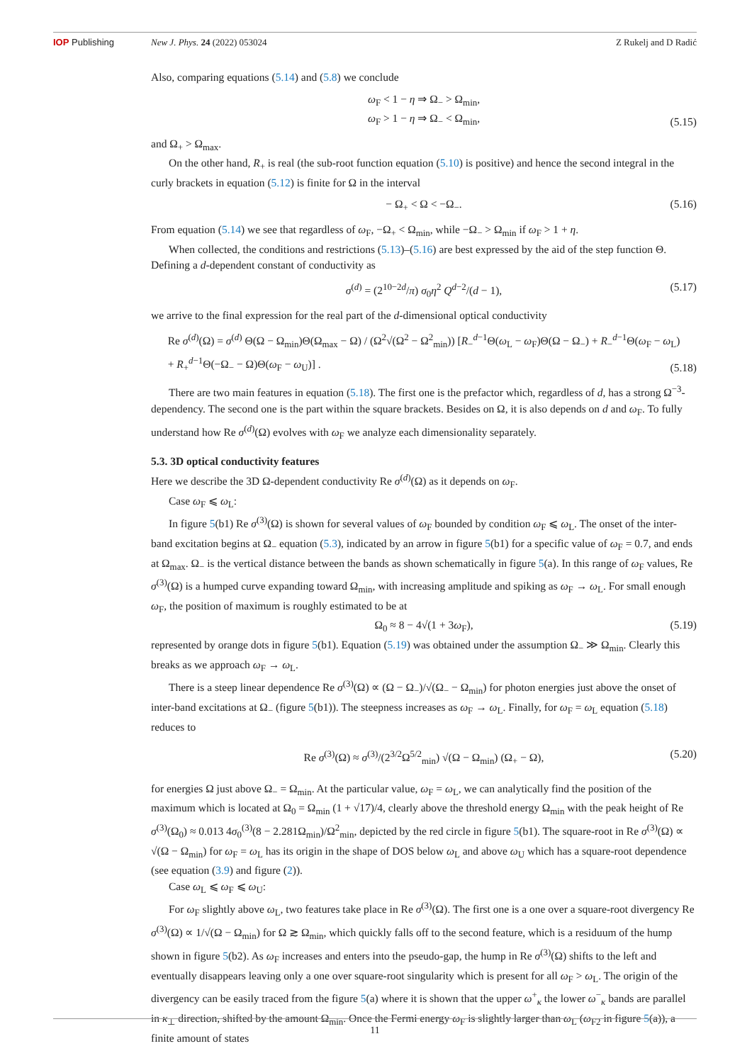IOP Publishing New J. Phys. 24 (2022) 053024 Z Rukelj and D Radić
Also, comparing equations (5.14) and (5.8) we conclude
ω<sub>F</sub> < 1 − η ⇒ Ω<sub>−</sub> > Ω<sub>min</sub>,
ω<sub>F</sub> > 1 − η ⇒ Ω<sub>−</sub> < Ω<sub>min</sub>,
(5.15)
and Ω<sub>+</sub> > Ω<sub>max</sub>.
On the other hand, R<sub>+</sub> is real (the sub-root function equation (5.10) is positive) and hence the second integral in the curly brackets in equation (5.12) is finite for Ω in the interval
− Ω<sub>+</sub> < Ω < −Ω<sub>−</sub>. (5.16)
From equation (5.14) we see that regardless of ω<sub>F</sub>, −Ω<sub>+</sub> < Ω<sub>min</sub>, while −Ω<sub>−</sub> > Ω<sub>min</sub> if ω<sub>F</sub> > 1 + η.
When collected, the conditions and restrictions (5.13)–(5.16) are best expressed by the aid of the step function Θ. Defining a d-dependent constant of conductivity as
σ<sup>(d)</sup> = (2<sup>10−2d</sup>/π) σ<sub>0</sub>η<sup>2</sup> Q<sup>d−2</sup>/(d − 1), (5.17)
we arrive to the final expression for the real part of the d-dimensional optical conductivity
Re σ<sup>(d)</sup>(Ω) = σ<sup>(d)</sup> Θ(Ω − Ω<sub>min</sub>)Θ(Ω<sub>max</sub> − Ω) / (Ω<sup>2</sup>√(Ω<sup>2</sup> − Ω<sup>2</sup><sub>min</sub>)) [R<sub>−</sub><sup>d−1</sup>Θ(ω<sub>L</sub> − ω<sub>F</sub>)Θ(Ω − Ω<sub>−</sub>) + R<sub>−</sub><sup>d−1</sup>Θ(ω<sub>F</sub> − ω<sub>L</sub>)
+ R<sub>+</sub><sup>d−1</sup>Θ(−Ω<sub>−</sub> − Ω)Θ(ω<sub>F</sub> − ω<sub>U</sub>)] .
(5.18)
There are two main features in equation (5.18). The first one is the prefactor which, regardless of d, has a strong Ω<sup>−3</sup>-dependency. The second one is the part within the square brackets. Besides on Ω, it is also depends on d and ω<sub>F</sub>. To fully understand how Re σ<sup>(d)</sup>(Ω) evolves with ω<sub>F</sub> we analyze each dimensionality separately.
5.3. 3D optical conductivity features
Here we describe the 3D Ω-dependent conductivity Re σ<sup>(d)</sup>(Ω) as it depends on ω<sub>F</sub>.
Case ω<sub>F</sub> ⩽ ω<sub>L</sub>:
In figure 5(b1) Re σ<sup>(3)</sup>(Ω) is shown for several values of ω<sub>F</sub> bounded by condition ω<sub>F</sub> ⩽ ω<sub>L</sub>. The onset of the inter-band excitation begins at Ω<sub>−</sub> equation (5.3), indicated by an arrow in figure 5(b1) for a specific value of ω<sub>F</sub> = 0.7, and ends at Ω<sub>max</sub>. Ω<sub>−</sub> is the vertical distance between the bands as shown schematically in figure 5(a). In this range of ω<sub>F</sub> values, Re σ<sup>(3)</sup>(Ω) is a humped curve expanding toward Ω<sub>min</sub>, with increasing amplitude and spiking as ω<sub>F</sub> → ω<sub>L</sub>. For small enough ω<sub>F</sub>, the position of maximum is roughly estimated to be at
Ω<sub>0</sub> ≈ 8 − 4√(1 + 3ω<sub>F</sub>), (5.19)
represented by orange dots in figure 5(b1). Equation (5.19) was obtained under the assumption Ω<sub>−</sub> ≫ Ω<sub>min</sub>. Clearly this breaks as we approach ω<sub>F</sub> → ω<sub>L</sub>.
There is a steep linear dependence Re σ<sup>(3)</sup>(Ω) ∝ (Ω − Ω<sub>−</sub>)/√(Ω<sub>−</sub> − Ω<sub>min</sub>) for photon energies just above the onset of inter-band excitations at Ω<sub>−</sub> (figure 5(b1)). The steepness increases as ω<sub>F</sub> → ω<sub>L</sub>. Finally, for ω<sub>F</sub> = ω<sub>L</sub> equation (5.18) reduces to
Re σ<sup>(3)</sup>(Ω) ≈ σ<sup>(3)</sup>/(2<sup>3/2</sup>Ω<sup>5/2</sup><sub>min</sub>) √(Ω − Ω<sub>min</sub>) (Ω<sub>+</sub> − Ω), (5.20)
for energies Ω just above Ω<sub>−</sub> = Ω<sub>min</sub>. At the particular value, ω<sub>F</sub> = ω<sub>L</sub>, we can analytically find the position of the maximum which is located at Ω<sub>0</sub> = Ω<sub>min</sub> (1 + √17)/4, clearly above the threshold energy Ω<sub>min</sub> with the peak height of Re σ<sup>(3)</sup>(Ω<sub>0</sub>) ≈ 0.013 4σ<sub>0</sub><sup>(3)</sup>(8 − 2.281Ω<sub>min</sub>)/Ω<sup>2</sup><sub>min</sub>, depicted by the red circle in figure 5(b1). The square-root in Re σ<sup>(3)</sup>(Ω) ∝ √(Ω − Ω<sub>min</sub>) for ω<sub>F</sub> = ω<sub>L</sub> has its origin in the shape of DOS below ω<sub>L</sub> and above ω<sub>U</sub> which has a square-root dependence (see equation (3.9) and figure (2)).
Case ω<sub>L</sub> ⩽ ω<sub>F</sub> ⩽ ω<sub>U</sub>:
For ω<sub>F</sub> slightly above ω<sub>L</sub>, two features take place in Re σ<sup>(3)</sup>(Ω). The first one is a one over a square-root divergency Re σ<sup>(3)</sup>(Ω) ∝ 1/√(Ω − Ω<sub>min</sub>) for Ω ≳ Ω<sub>min</sub>, which quickly falls off to the second feature, which is a residuum of the hump shown in figure 5(b2). As ω<sub>F</sub> increases and enters into the pseudo-gap, the hump in Re σ<sup>(3)</sup>(Ω) shifts to the left and eventually disappears leaving only a one over square-root singularity which is present for all ω<sub>F</sub> > ω<sub>L</sub>. The origin of the divergency can be easily traced from the figure 5(a) where it is shown that the upper ω<sup>+</sup><sub>κ</sub> the lower ω<sup>−</sup><sub>κ</sub> bands are parallel in κ<sub>⊥</sub> direction, shifted by the amount Ω<sub>min</sub>. Once the Fermi energy ω<sub>F</sub> is slightly larger than ω<sub>L</sub> (ω<sub>F2</sub> in figure 5(a)), a finite amount of states
11